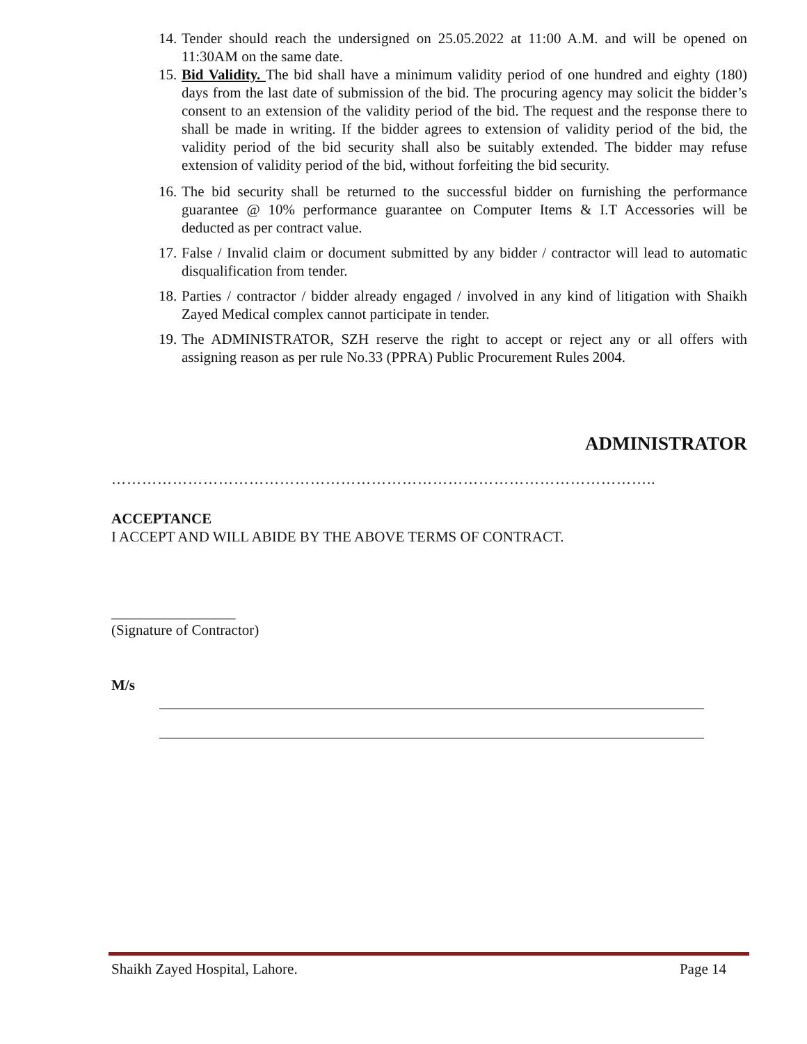14. Tender should reach the undersigned on 25.05.2022 at 11:00 A.M. and will be opened on 11:30AM on the same date.
15. Bid Validity. The bid shall have a minimum validity period of one hundred and eighty (180) days from the last date of submission of the bid. The procuring agency may solicit the bidder’s consent to an extension of the validity period of the bid. The request and the response there to shall be made in writing. If the bidder agrees to extension of validity period of the bid, the validity period of the bid security shall also be suitably extended. The bidder may refuse extension of validity period of the bid, without forfeiting the bid security.
16. The bid security shall be returned to the successful bidder on furnishing the performance guarantee @ 10% performance guarantee on Computer Items & I.T Accessories will be deducted as per contract value.
17. False / Invalid claim or document submitted by any bidder / contractor will lead to automatic disqualification from tender.
18. Parties / contractor / bidder already engaged / involved in any kind of litigation with Shaikh Zayed Medical complex cannot participate in tender.
19. The ADMINISTRATOR, SZH reserve the right to accept or reject any or all offers with assigning reason as per rule No.33 (PPRA) Public Procurement Rules 2004.
ADMINISTRATOR
……………………………………………………………………………………………..
ACCEPTANCE
I ACCEPT AND WILL ABIDE BY THE ABOVE TERMS OF CONTRACT.
_________________
(Signature of Contractor)
M/s
Shaikh Zayed Hospital, Lahore. Page 14